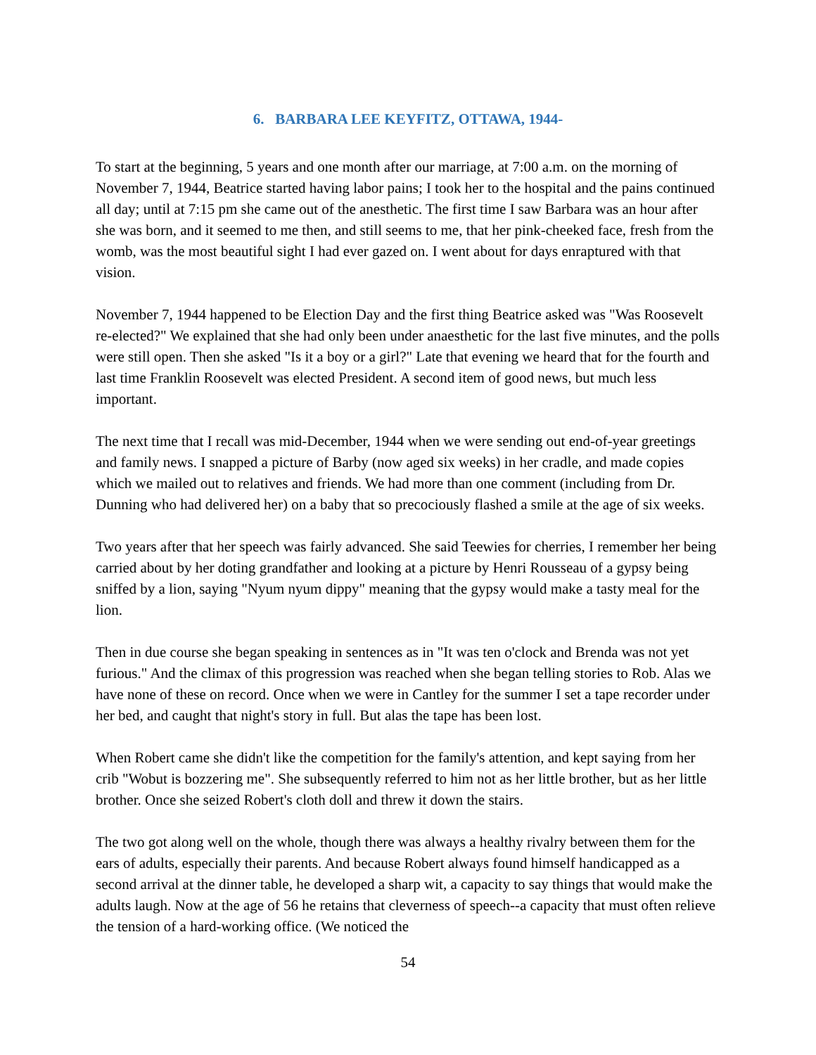6. BARBARA LEE KEYFITZ, OTTAWA, 1944-
To start at the beginning, 5 years and one month after our marriage, at 7:00 a.m. on the morning of November 7, 1944, Beatrice started having labor pains; I took her to the hospital and the pains continued all day; until at 7:15 pm she came out of the anesthetic. The first time I saw Barbara was an hour after she was born, and it seemed to me then, and still seems to me, that her pink-cheeked face, fresh from the womb, was the most beautiful sight I had ever gazed on. I went about for days enraptured with that vision.
November 7, 1944 happened to be Election Day and the first thing Beatrice asked was "Was Roosevelt re-elected?" We explained that she had only been under anaesthetic for the last five minutes, and the polls were still open. Then she asked "Is it a boy or a girl?" Late that evening we heard that for the fourth and last time Franklin Roosevelt was elected President. A second item of good news, but much less important.
The next time that I recall was mid-December, 1944 when we were sending out end-of-year greetings and family news. I snapped a picture of Barby (now aged six weeks) in her cradle, and made copies which we mailed out to relatives and friends. We had more than one comment (including from Dr. Dunning who had delivered her) on a baby that so precociously flashed a smile at the age of six weeks.
Two years after that her speech was fairly advanced. She said Teewies for cherries, I remember her being carried about by her doting grandfather and looking at a picture by Henri Rousseau of a gypsy being sniffed by a lion, saying "Nyum nyum dippy" meaning that the gypsy would make a tasty meal for the lion.
Then in due course she began speaking in sentences as in "It was ten o'clock and Brenda was not yet furious." And the climax of this progression was reached when she began telling stories to Rob. Alas we have none of these on record. Once when we were in Cantley for the summer I set a tape recorder under her bed, and caught that night's story in full. But alas the tape has been lost.
When Robert came she didn't like the competition for the family's attention, and kept saying from her crib "Wobut is bozzering me". She subsequently referred to him not as her little brother, but as her little brother. Once she seized Robert's cloth doll and threw it down the stairs.
The two got along well on the whole, though there was always a healthy rivalry between them for the ears of adults, especially their parents. And because Robert always found himself handicapped as a second arrival at the dinner table, he developed a sharp wit, a capacity to say things that would make the adults laugh. Now at the age of 56 he retains that cleverness of speech--a capacity that must often relieve the tension of a hard-working office. (We noticed the
54